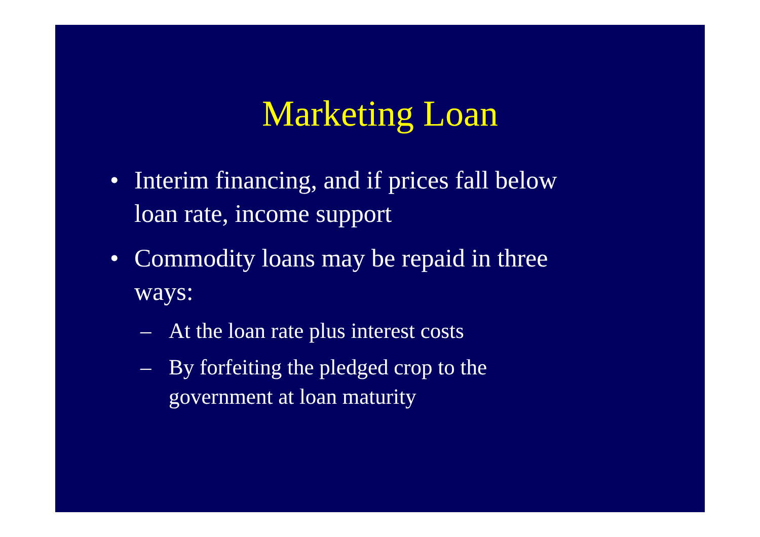Marketing Loan
• Interim financing, and if prices fall below loan rate, income support
• Commodity loans may be repaid in three ways:
– At the loan rate plus interest costs
– By forfeiting the pledged crop to the government at loan maturity